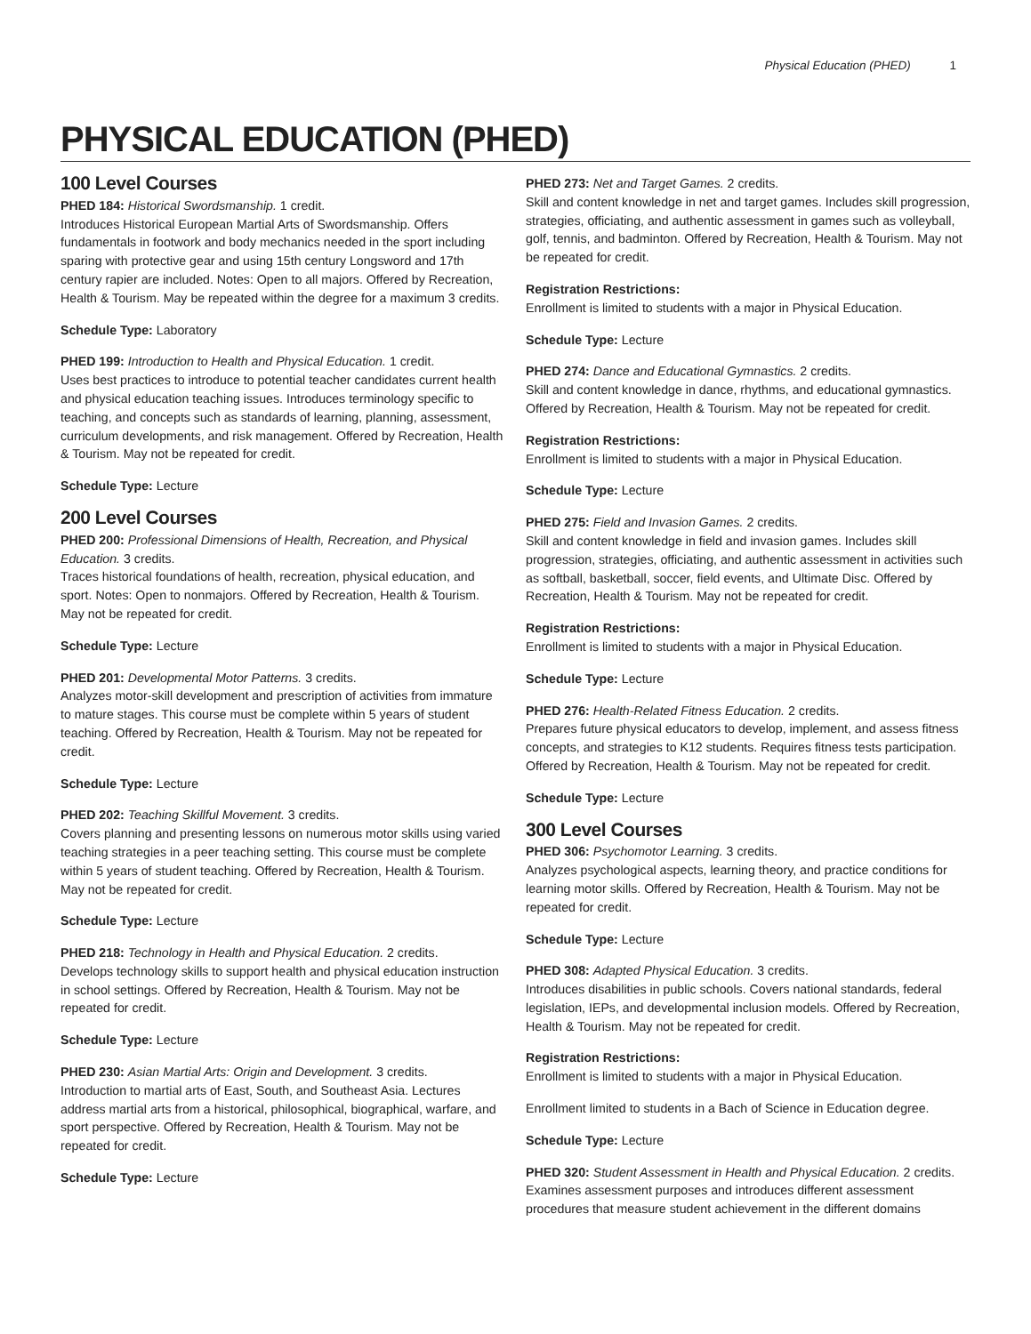Physical Education (PHED) 1
PHYSICAL EDUCATION (PHED)
100 Level Courses
PHED 184: Historical Swordsmanship. 1 credit.
Introduces Historical European Martial Arts of Swordsmanship. Offers fundamentals in footwork and body mechanics needed in the sport including sparing with protective gear and using 15th century Longsword and 17th century rapier are included. Notes: Open to all majors. Offered by Recreation, Health & Tourism. May be repeated within the degree for a maximum 3 credits.
Schedule Type: Laboratory
PHED 199: Introduction to Health and Physical Education. 1 credit.
Uses best practices to introduce to potential teacher candidates current health and physical education teaching issues. Introduces terminology specific to teaching, and concepts such as standards of learning, planning, assessment, curriculum developments, and risk management. Offered by Recreation, Health & Tourism. May not be repeated for credit.
Schedule Type: Lecture
200 Level Courses
PHED 200: Professional Dimensions of Health, Recreation, and Physical Education. 3 credits.
Traces historical foundations of health, recreation, physical education, and sport. Notes: Open to nonmajors. Offered by Recreation, Health & Tourism. May not be repeated for credit.
Schedule Type: Lecture
PHED 201: Developmental Motor Patterns. 3 credits.
Analyzes motor-skill development and prescription of activities from immature to mature stages. This course must be complete within 5 years of student teaching. Offered by Recreation, Health & Tourism. May not be repeated for credit.
Schedule Type: Lecture
PHED 202: Teaching Skillful Movement. 3 credits.
Covers planning and presenting lessons on numerous motor skills using varied teaching strategies in a peer teaching setting. This course must be complete within 5 years of student teaching. Offered by Recreation, Health & Tourism. May not be repeated for credit.
Schedule Type: Lecture
PHED 218: Technology in Health and Physical Education. 2 credits.
Develops technology skills to support health and physical education instruction in school settings. Offered by Recreation, Health & Tourism. May not be repeated for credit.
Schedule Type: Lecture
PHED 230: Asian Martial Arts: Origin and Development. 3 credits.
Introduction to martial arts of East, South, and Southeast Asia. Lectures address martial arts from a historical, philosophical, biographical, warfare, and sport perspective. Offered by Recreation, Health & Tourism. May not be repeated for credit.
Schedule Type: Lecture
PHED 273: Net and Target Games. 2 credits.
Skill and content knowledge in net and target games. Includes skill progression, strategies, officiating, and authentic assessment in games such as volleyball, golf, tennis, and badminton. Offered by Recreation, Health & Tourism. May not be repeated for credit.
Registration Restrictions:
Enrollment is limited to students with a major in Physical Education.
Schedule Type: Lecture
PHED 274: Dance and Educational Gymnastics. 2 credits.
Skill and content knowledge in dance, rhythms, and educational gymnastics. Offered by Recreation, Health & Tourism. May not be repeated for credit.
Registration Restrictions:
Enrollment is limited to students with a major in Physical Education.
Schedule Type: Lecture
PHED 275: Field and Invasion Games. 2 credits.
Skill and content knowledge in field and invasion games. Includes skill progression, strategies, officiating, and authentic assessment in activities such as softball, basketball, soccer, field events, and Ultimate Disc. Offered by Recreation, Health & Tourism. May not be repeated for credit.
Registration Restrictions:
Enrollment is limited to students with a major in Physical Education.
Schedule Type: Lecture
PHED 276: Health-Related Fitness Education. 2 credits.
Prepares future physical educators to develop, implement, and assess fitness concepts, and strategies to K12 students. Requires fitness tests participation. Offered by Recreation, Health & Tourism. May not be repeated for credit.
Schedule Type: Lecture
300 Level Courses
PHED 306: Psychomotor Learning. 3 credits.
Analyzes psychological aspects, learning theory, and practice conditions for learning motor skills. Offered by Recreation, Health & Tourism. May not be repeated for credit.
Schedule Type: Lecture
PHED 308: Adapted Physical Education. 3 credits.
Introduces disabilities in public schools. Covers national standards, federal legislation, IEPs, and developmental inclusion models. Offered by Recreation, Health & Tourism. May not be repeated for credit.
Registration Restrictions:
Enrollment is limited to students with a major in Physical Education.
Enrollment limited to students in a Bach of Science in Education degree.
Schedule Type: Lecture
PHED 320: Student Assessment in Health and Physical Education. 2 credits.
Examines assessment purposes and introduces different assessment procedures that measure student achievement in the different domains